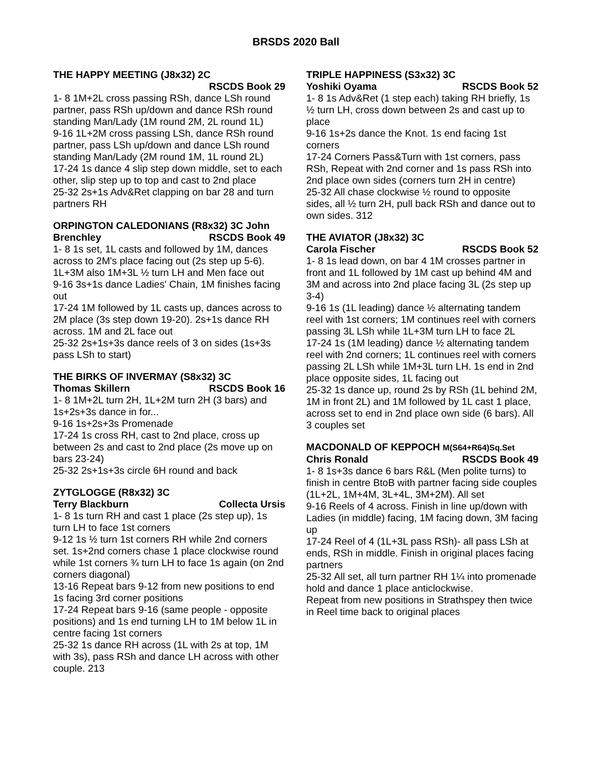BRSDS 2020 Ball
THE HAPPY MEETING (J8x32) 2C
RSCDS Book 29
1- 8 1M+2L cross passing RSh, dance LSh round partner, pass RSh up/down and dance RSh round standing Man/Lady (1M round 2M, 2L round 1L)
9-16 1L+2M cross passing LSh, dance RSh round partner, pass LSh up/down and dance LSh round standing Man/Lady (2M round 1M, 1L round 2L)
17-24 1s dance 4 slip step down middle, set to each other, slip step up to top and cast to 2nd place
25-32 2s+1s Adv&Ret clapping on bar 28 and turn partners RH
ORPINGTON CALEDONIANS (R8x32) 3C John
Brenchley RSCDS Book 49
1- 8 1s set, 1L casts and followed by 1M, dances across to 2M's place facing out (2s step up 5-6). 1L+3M also 1M+3L ½ turn LH and Men face out
9-16 3s+1s dance Ladies' Chain, 1M finishes facing out
17-24 1M followed by 1L casts up, dances across to 2M place (3s step down 19-20). 2s+1s dance RH across. 1M and 2L face out
25-32 2s+1s+3s dance reels of 3 on sides (1s+3s pass LSh to start)
THE BIRKS OF INVERMAY (S8x32) 3C
Thomas Skillern RSCDS Book 16
1- 8 1M+2L turn 2H, 1L+2M turn 2H (3 bars) and 1s+2s+3s dance in for...
9-16 1s+2s+3s Promenade
17-24 1s cross RH, cast to 2nd place, cross up between 2s and cast to 2nd place (2s move up on bars 23-24)
25-32 2s+1s+3s circle 6H round and back
ZYTGLOGGE (R8x32) 3C
Terry Blackburn Collecta Ursis
1- 8 1s turn RH and cast 1 place (2s step up), 1s turn LH to face 1st corners
9-12 1s ½ turn 1st corners RH while 2nd corners set. 1s+2nd corners chase 1 place clockwise round while 1st corners ¾ turn LH to face 1s again (on 2nd corners diagonal)
13-16 Repeat bars 9-12 from new positions to end 1s facing 3rd corner positions
17-24 Repeat bars 9-16 (same people - opposite positions) and 1s end turning LH to 1M below 1L in centre facing 1st corners
25-32 1s dance RH across (1L with 2s at top, 1M with 3s), pass RSh and dance LH across with other couple. 213
TRIPLE HAPPINESS (S3x32) 3C
Yoshiki Oyama RSCDS Book 52
1- 8 1s Adv&Ret (1 step each) taking RH briefly, 1s ½ turn LH, cross down between 2s and cast up to place
9-16 1s+2s dance the Knot. 1s end facing 1st corners
17-24 Corners Pass&Turn with 1st corners, pass RSh, Repeat with 2nd corner and 1s pass RSh into 2nd place own sides (corners turn 2H in centre)
25-32 All chase clockwise ½ round to opposite sides, all ½ turn 2H, pull back RSh and dance out to own sides. 312
THE AVIATOR (J8x32) 3C
Carola Fischer RSCDS Book 52
1- 8 1s lead down, on bar 4 1M crosses partner in front and 1L followed by 1M cast up behind 4M and 3M and across into 2nd place facing 3L (2s step up 3-4)
9-16 1s (1L leading) dance ½ alternating tandem reel with 1st corners; 1M continues reel with corners passing 3L LSh while 1L+3M turn LH to face 2L
17-24 1s (1M leading) dance ½ alternating tandem reel with 2nd corners; 1L continues reel with corners passing 2L LSh while 1M+3L turn LH. 1s end in 2nd place opposite sides, 1L facing out
25-32 1s dance up, round 2s by RSh (1L behind 2M, 1M in front 2L) and 1M followed by 1L cast 1 place, across set to end in 2nd place own side (6 bars). All 3 couples set
MACDONALD OF KEPPOCH M(S64+R64)Sq.Set
Chris Ronald RSCDS Book 49
1- 8 1s+3s dance 6 bars R&L (Men polite turns) to finish in centre BtoB with partner facing side couples (1L+2L, 1M+4M, 3L+4L, 3M+2M). All set
9-16 Reels of 4 across. Finish in line up/down with Ladies (in middle) facing, 1M facing down, 3M facing up
17-24 Reel of 4 (1L+3L pass RSh)- all pass LSh at ends, RSh in middle. Finish in original places facing partners
25-32 All set, all turn partner RH 1¼ into promenade hold and dance 1 place anticlockwise.
Repeat from new positions in Strathspey then twice in Reel time back to original places